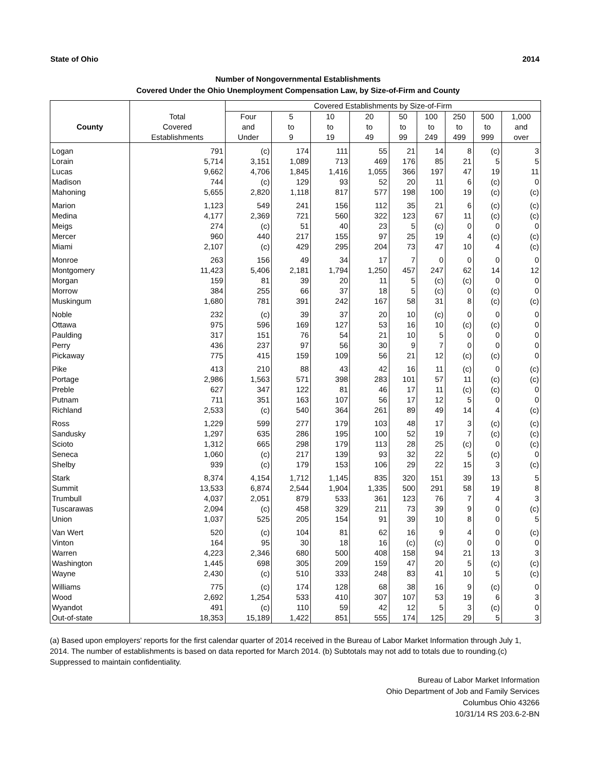State of Ohio 2014
Number of Nongovernmental Establishments
Covered Under the Ohio Unemployment Compensation Law, by Size-of-Firm and County
| | | Covered Establishments by Size-of-Firm | | | | | | | | |
| --- | --- | --- | --- | --- | --- | --- | --- | --- | --- | --- |
| | Total | Four | 5 | 10 | 20 | 50 | 100 | 250 | 500 | 1,000 |
| County | Covered | and | to | to | to | to | to | to | to | and |
| | Establishments | Under | 9 | 19 | 49 | 99 | 249 | 499 | 999 | over |
| Logan | 791 | (c) | 174 | 111 | 55 | 21 | 14 | 8 | (c) | 3 |
| Lorain | 5,714 | 3,151 | 1,089 | 713 | 469 | 176 | 85 | 21 | 5 | 5 |
| Lucas | 9,662 | 4,706 | 1,845 | 1,416 | 1,055 | 366 | 197 | 47 | 19 | 11 |
| Madison | 744 | (c) | 129 | 93 | 52 | 20 | 11 | 6 | (c) | 0 |
| Mahoning | 5,655 | 2,820 | 1,118 | 817 | 577 | 198 | 100 | 19 | (c) | (c) |
| Marion | 1,123 | 549 | 241 | 156 | 112 | 35 | 21 | 6 | (c) | (c) |
| Medina | 4,177 | 2,369 | 721 | 560 | 322 | 123 | 67 | 11 | (c) | (c) |
| Meigs | 274 | (c) | 51 | 40 | 23 | 5 | (c) | 0 | 0 | 0 |
| Mercer | 960 | 440 | 217 | 155 | 97 | 25 | 19 | 4 | (c) | (c) |
| Miami | 2,107 | (c) | 429 | 295 | 204 | 73 | 47 | 10 | 4 | (c) |
| Monroe | 263 | 156 | 49 | 34 | 17 | 7 | 0 | 0 | 0 | 0 |
| Montgomery | 11,423 | 5,406 | 2,181 | 1,794 | 1,250 | 457 | 247 | 62 | 14 | 12 |
| Morgan | 159 | 81 | 39 | 20 | 11 | 5 | (c) | (c) | 0 | 0 |
| Morrow | 384 | 255 | 66 | 37 | 18 | 5 | (c) | 0 | (c) | 0 |
| Muskingum | 1,680 | 781 | 391 | 242 | 167 | 58 | 31 | 8 | (c) | (c) |
| Noble | 232 | (c) | 39 | 37 | 20 | 10 | (c) | 0 | 0 | 0 |
| Ottawa | 975 | 596 | 169 | 127 | 53 | 16 | 10 | (c) | (c) | 0 |
| Paulding | 317 | 151 | 76 | 54 | 21 | 10 | 5 | 0 | 0 | 0 |
| Perry | 436 | 237 | 97 | 56 | 30 | 9 | 7 | 0 | 0 | 0 |
| Pickaway | 775 | 415 | 159 | 109 | 56 | 21 | 12 | (c) | (c) | 0 |
| Pike | 413 | 210 | 88 | 43 | 42 | 16 | 11 | (c) | 0 | (c) |
| Portage | 2,986 | 1,563 | 571 | 398 | 283 | 101 | 57 | 11 | (c) | (c) |
| Preble | 627 | 347 | 122 | 81 | 46 | 17 | 11 | (c) | (c) | 0 |
| Putnam | 711 | 351 | 163 | 107 | 56 | 17 | 12 | 5 | 0 | 0 |
| Richland | 2,533 | (c) | 540 | 364 | 261 | 89 | 49 | 14 | 4 | (c) |
| Ross | 1,229 | 599 | 277 | 179 | 103 | 48 | 17 | 3 | (c) | (c) |
| Sandusky | 1,297 | 635 | 286 | 195 | 100 | 52 | 19 | 7 | (c) | (c) |
| Scioto | 1,312 | 665 | 298 | 179 | 113 | 28 | 25 | (c) | 0 | (c) |
| Seneca | 1,060 | (c) | 217 | 139 | 93 | 32 | 22 | 5 | (c) | 0 |
| Shelby | 939 | (c) | 179 | 153 | 106 | 29 | 22 | 15 | 3 | (c) |
| Stark | 8,374 | 4,154 | 1,712 | 1,145 | 835 | 320 | 151 | 39 | 13 | 5 |
| Summit | 13,533 | 6,874 | 2,544 | 1,904 | 1,335 | 500 | 291 | 58 | 19 | 8 |
| Trumbull | 4,037 | 2,051 | 879 | 533 | 361 | 123 | 76 | 7 | 4 | 3 |
| Tuscarawas | 2,094 | (c) | 458 | 329 | 211 | 73 | 39 | 9 | 0 | (c) |
| Union | 1,037 | 525 | 205 | 154 | 91 | 39 | 10 | 8 | 0 | 5 |
| Van Wert | 520 | (c) | 104 | 81 | 62 | 16 | 9 | 4 | 0 | (c) |
| Vinton | 164 | 95 | 30 | 18 | 16 | (c) | (c) | 0 | 0 | 0 |
| Warren | 4,223 | 2,346 | 680 | 500 | 408 | 158 | 94 | 21 | 13 | 3 |
| Washington | 1,445 | 698 | 305 | 209 | 159 | 47 | 20 | 5 | (c) | (c) |
| Wayne | 2,430 | (c) | 510 | 333 | 248 | 83 | 41 | 10 | 5 | (c) |
| Williams | 775 | (c) | 174 | 128 | 68 | 38 | 16 | 9 | (c) | 0 |
| Wood | 2,692 | 1,254 | 533 | 410 | 307 | 107 | 53 | 19 | 6 | 3 |
| Wyandot | 491 | (c) | 110 | 59 | 42 | 12 | 5 | 3 | (c) | 0 |
| Out-of-state | 18,353 | 15,189 | 1,422 | 851 | 555 | 174 | 125 | 29 | 5 | 3 |
(a) Based upon employers' reports for the first calendar quarter of 2014 received in the Bureau of Labor Market Information through July 1, 2014. The number of establishments is based on data reported for March 2014. (b) Subtotals may not add to totals due to rounding.(c) Suppressed to maintain confidentiality.
Bureau of Labor Market Information
Ohio Department of Job and Family Services
Columbus Ohio 43266
10/31/14 RS 203.6-2-BN